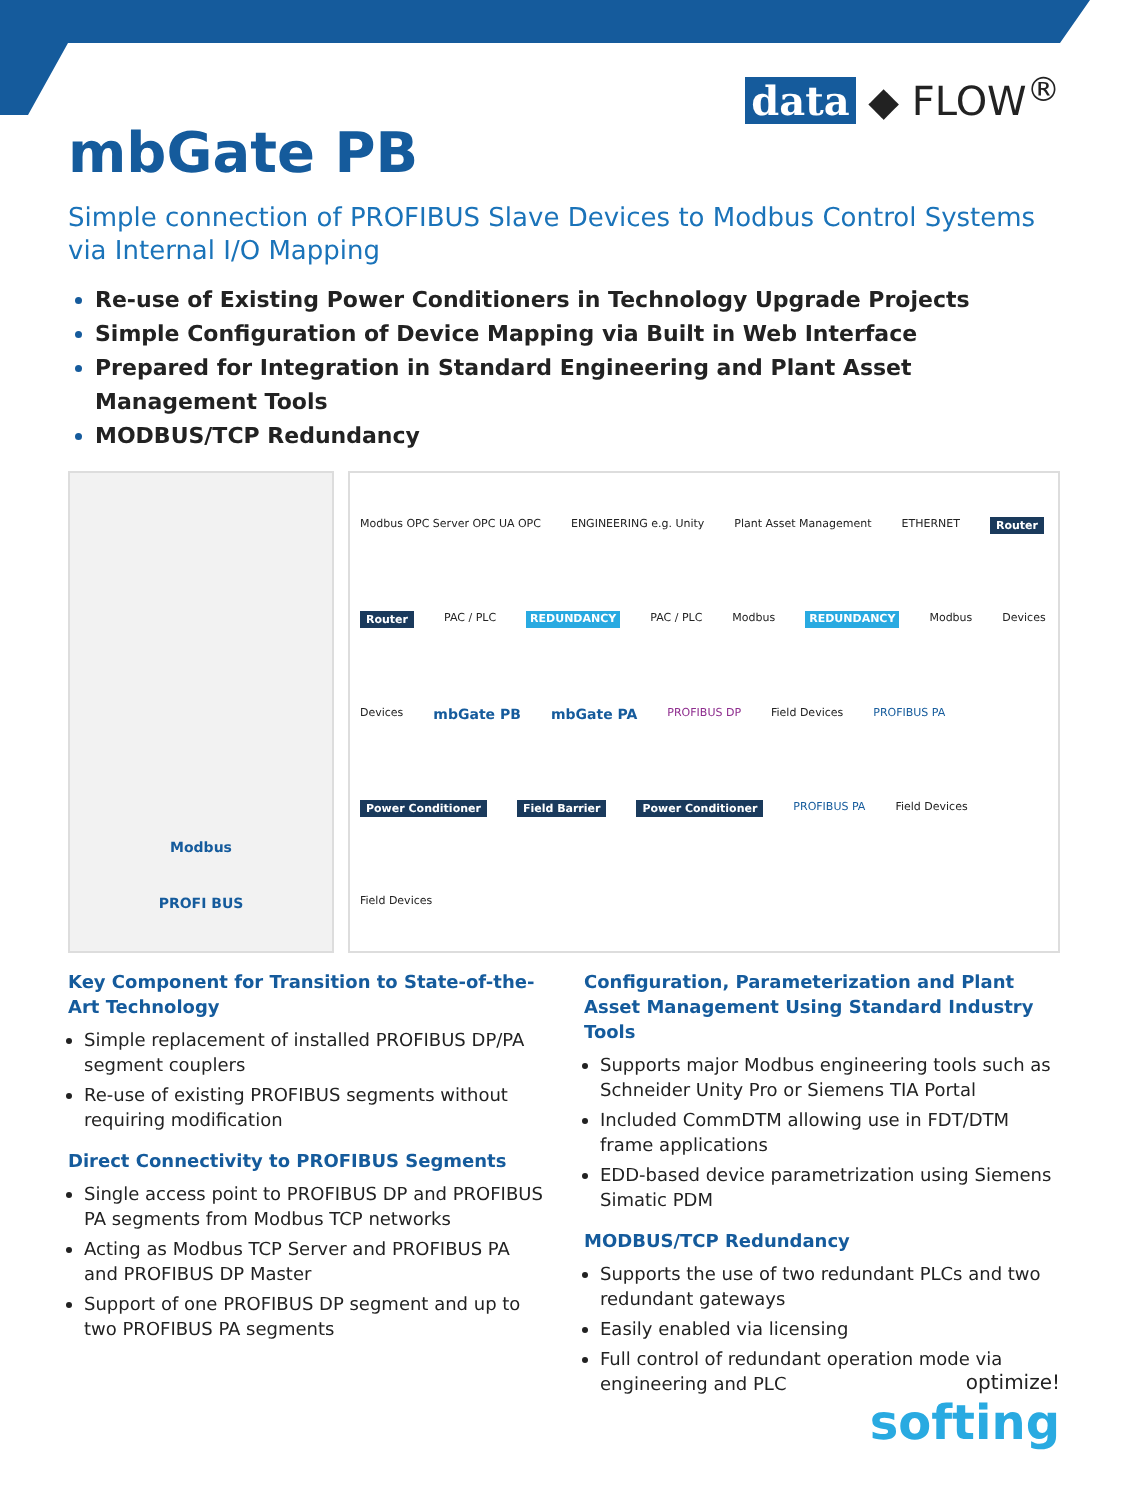data ◆ FLOW<sup>®</sup>
mbGate PB
Simple connection of PROFIBUS Slave Devices to Modbus Control Systems via Internal I/O Mapping
Re-use of Existing Power Conditioners in Technology Upgrade Projects
Simple Configuration of Device Mapping via Built in Web Interface
Prepared for Integration in Standard Engineering and Plant Asset Management Tools
MODBUS/TCP Redundancy
Modbus
PROFI BUS
Modbus OPC Server OPC UA OPC ENGINEERING e.g. Unity Plant Asset Management ETHERNET Router Router PAC / PLC REDUNDANCY PAC / PLC Modbus REDUNDANCY Modbus Devices Devices mbGate PB mbGate PA PROFIBUS DP Field Devices PROFIBUS PA Power Conditioner Field Barrier Power Conditioner PROFIBUS PA Field Devices Field Devices
Key Component for Transition to State-of-the-Art Technology
Simple replacement of installed PROFIBUS DP/PA segment couplers
Re-use of existing PROFIBUS segments without requiring modification
Direct Connectivity to PROFIBUS Segments
Single access point to PROFIBUS DP and PROFIBUS PA segments from Modbus TCP networks
Acting as Modbus TCP Server and PROFIBUS PA and PROFIBUS DP Master
Support of one PROFIBUS DP segment and up to two PROFIBUS PA segments
Configuration, Parameterization and Plant Asset Management Using Standard Industry Tools
Supports major Modbus engineering tools such as Schneider Unity Pro or Siemens TIA Portal
Included CommDTM allowing use in FDT/DTM frame applications
EDD-based device parametrization using Siemens Simatic PDM
MODBUS/TCP Redundancy
Supports the use of two redundant PLCs and two redundant gateways
Easily enabled via licensing
Full control of redundant operation mode via engineering and PLC
optimize!
softing